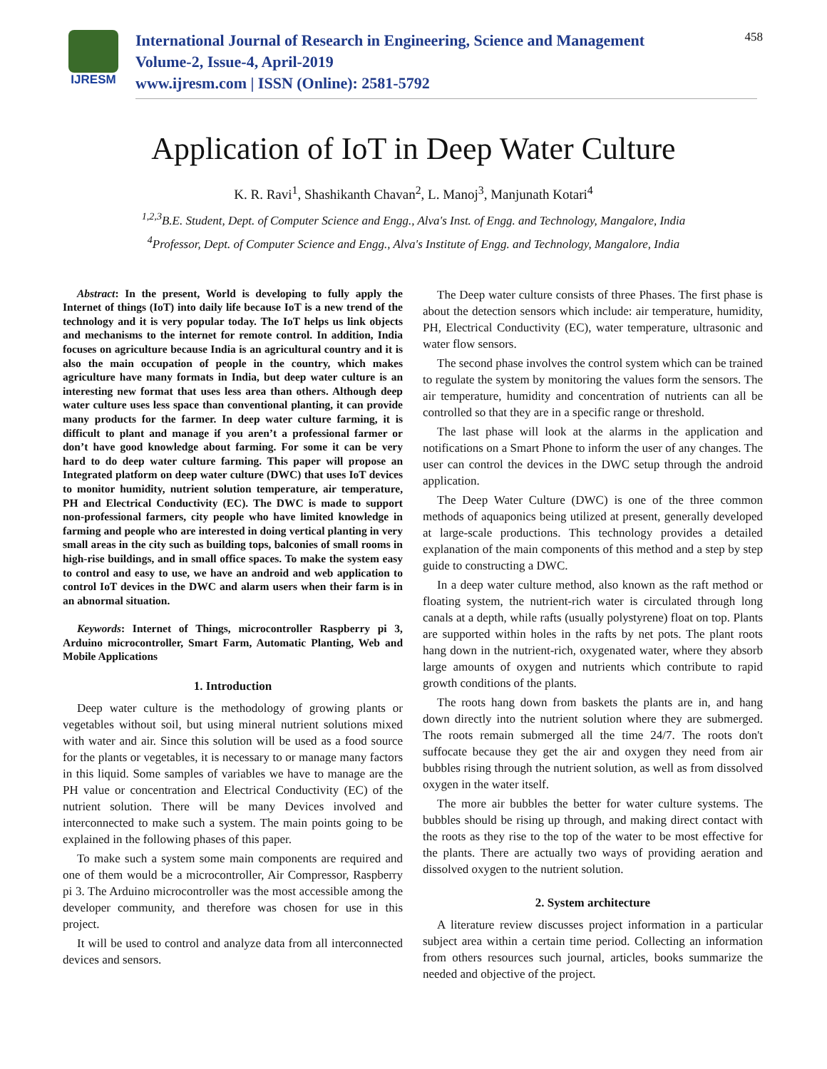IJRESM
International Journal of Research in Engineering, Science and Management
Volume-2, Issue-4, April-2019
www.ijresm.com | ISSN (Online): 2581-5792
458
Application of IoT in Deep Water Culture
K. R. Ravi<sup>1</sup>, Shashikanth Chavan<sup>2</sup>, L. Manoj<sup>3</sup>, Manjunath Kotari<sup>4</sup>
<sup>1,2,3</sup>B.E. Student, Dept. of Computer Science and Engg., Alva's Inst. of Engg. and Technology, Mangalore, India
<sup>4</sup> Professor, Dept. of Computer Science and Engg., Alva's Institute of Engg. and Technology, Mangalore, India
Abstract: In the present, World is developing to fully apply the Internet of things (IoT) into daily life because IoT is a new trend of the technology and it is very popular today. The IoT helps us link objects and mechanisms to the internet for remote control. In addition, India focuses on agriculture because India is an agricultural country and it is also the main occupation of people in the country, which makes agriculture have many formats in India, but deep water culture is an interesting new format that uses less area than others. Although deep water culture uses less space than conventional planting, it can provide many products for the farmer. In deep water culture farming, it is difficult to plant and manage if you aren’t a professional farmer or don’t have good knowledge about farming. For some it can be very hard to do deep water culture farming. This paper will propose an Integrated platform on deep water culture (DWC) that uses IoT devices to monitor humidity, nutrient solution temperature, air temperature, PH and Electrical Conductivity (EC). The DWC is made to support non-professional farmers, city people who have limited knowledge in farming and people who are interested in doing vertical planting in very small areas in the city such as building tops, balconies of small rooms in high-rise buildings, and in small office spaces. To make the system easy to control and easy to use, we have an android and web application to control IoT devices in the DWC and alarm users when their farm is in an abnormal situation.
Keywords: Internet of Things, microcontroller Raspberry pi 3, Arduino microcontroller, Smart Farm, Automatic Planting, Web and Mobile Applications
1. Introduction
Deep water culture is the methodology of growing plants or vegetables without soil, but using mineral nutrient solutions mixed with water and air. Since this solution will be used as a food source for the plants or vegetables, it is necessary to or manage many factors in this liquid. Some samples of variables we have to manage are the PH value or concentration and Electrical Conductivity (EC) of the nutrient solution. There will be many Devices involved and interconnected to make such a system. The main points going to be explained in the following phases of this paper.
To make such a system some main components are required and one of them would be a microcontroller, Air Compressor, Raspberry pi 3. The Arduino microcontroller was the most accessible among the developer community, and therefore was chosen for use in this project.
It will be used to control and analyze data from all interconnected devices and sensors.
The Deep water culture consists of three Phases. The first phase is about the detection sensors which include: air temperature, humidity, PH, Electrical Conductivity (EC), water temperature, ultrasonic and water flow sensors.
The second phase involves the control system which can be trained to regulate the system by monitoring the values form the sensors. The air temperature, humidity and concentration of nutrients can all be controlled so that they are in a specific range or threshold.
The last phase will look at the alarms in the application and notifications on a Smart Phone to inform the user of any changes. The user can control the devices in the DWC setup through the android application.
The Deep Water Culture (DWC) is one of the three common methods of aquaponics being utilized at present, generally developed at large-scale productions. This technology provides a detailed explanation of the main components of this method and a step by step guide to constructing a DWC.
In a deep water culture method, also known as the raft method or floating system, the nutrient-rich water is circulated through long canals at a depth, while rafts (usually polystyrene) float on top. Plants are supported within holes in the rafts by net pots. The plant roots hang down in the nutrient-rich, oxygenated water, where they absorb large amounts of oxygen and nutrients which contribute to rapid growth conditions of the plants.
The roots hang down from baskets the plants are in, and hang down directly into the nutrient solution where they are submerged. The roots remain submerged all the time 24/7. The roots don't suffocate because they get the air and oxygen they need from air bubbles rising through the nutrient solution, as well as from dissolved oxygen in the water itself.
The more air bubbles the better for water culture systems. The bubbles should be rising up through, and making direct contact with the roots as they rise to the top of the water to be most effective for the plants. There are actually two ways of providing aeration and dissolved oxygen to the nutrient solution.
2. System architecture
A literature review discusses project information in a particular subject area within a certain time period. Collecting an information from others resources such journal, articles, books summarize the needed and objective of the project.